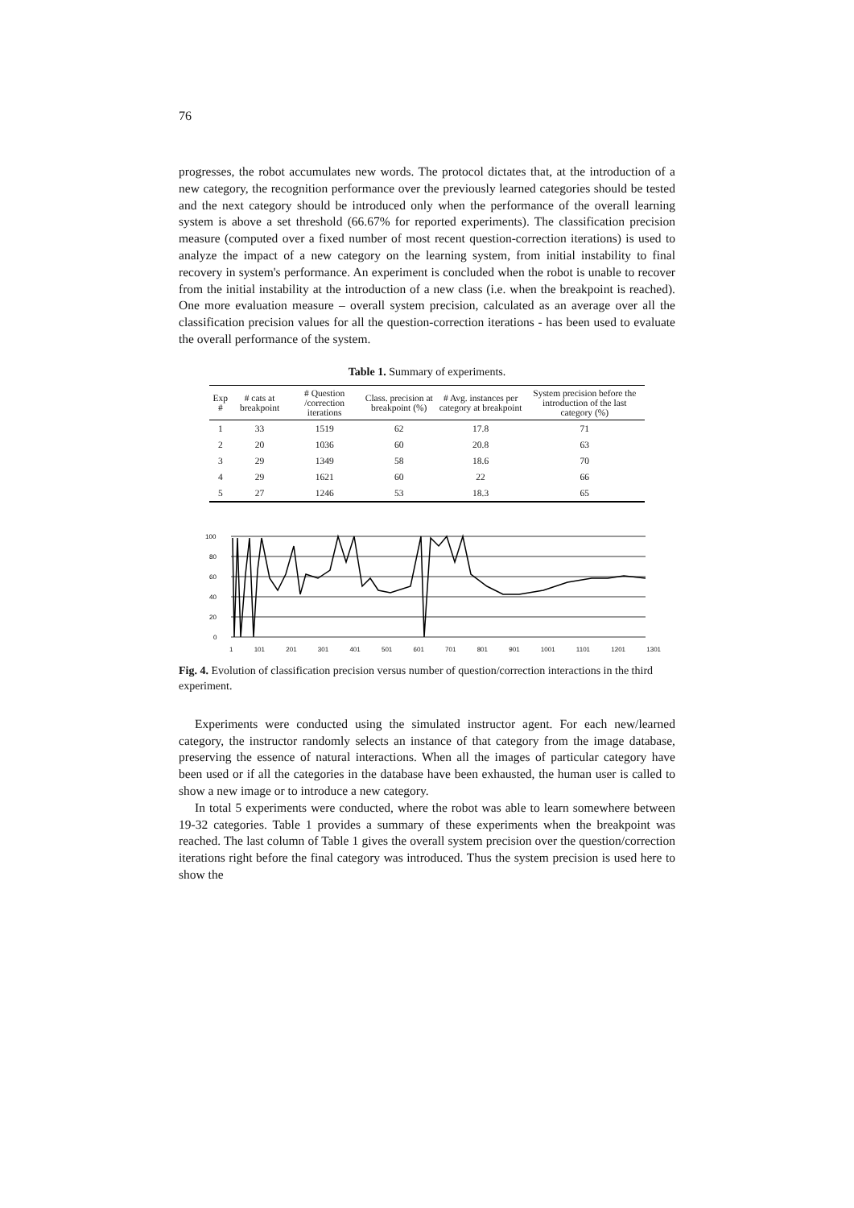76
progresses, the robot accumulates new words. The protocol dictates that, at the introduction of a new category, the recognition performance over the previously learned categories should be tested and the next category should be introduced only when the performance of the overall learning system is above a set threshold (66.67% for reported experiments). The classification precision measure (computed over a fixed number of most recent question-correction iterations) is used to analyze the impact of a new category on the learning system, from initial instability to final recovery in system's performance. An experiment is concluded when the robot is unable to recover from the initial instability at the introduction of a new class (i.e. when the breakpoint is reached). One more evaluation measure – overall system precision, calculated as an average over all the classification precision values for all the question-correction iterations - has been used to evaluate the overall performance of the system.
Table 1. Summary of experiments.
| Exp # | # cats at breakpoint | # Question /correction iterations | Class. precision at breakpoint (%) | # Avg. instances per category at breakpoint | System precision before the introduction of the last category (%) |
| --- | --- | --- | --- | --- | --- |
| 1 | 33 | 1519 | 62 | 17.8 | 71 |
| 2 | 20 | 1036 | 60 | 20.8 | 63 |
| 3 | 29 | 1349 | 58 | 18.6 | 70 |
| 4 | 29 | 1621 | 60 | 22 | 66 |
| 5 | 27 | 1246 | 53 | 18.3 | 65 |
100
80
60
40
20
0
1 101 201 301 401 501 601 701 801 901 1001 1101 1201 1301
Fig. 4. Evolution of classification precision versus number of question/correction interactions in the third experiment.
Experiments were conducted using the simulated instructor agent. For each new/learned category, the instructor randomly selects an instance of that category from the image database, preserving the essence of natural interactions. When all the images of particular category have been used or if all the categories in the database have been exhausted, the human user is called to show a new image or to introduce a new category.
In total 5 experiments were conducted, where the robot was able to learn somewhere between 19-32 categories. Table 1 provides a summary of these experiments when the breakpoint was reached. The last column of Table 1 gives the overall system precision over the question/correction iterations right before the final category was introduced. Thus the system precision is used here to show the